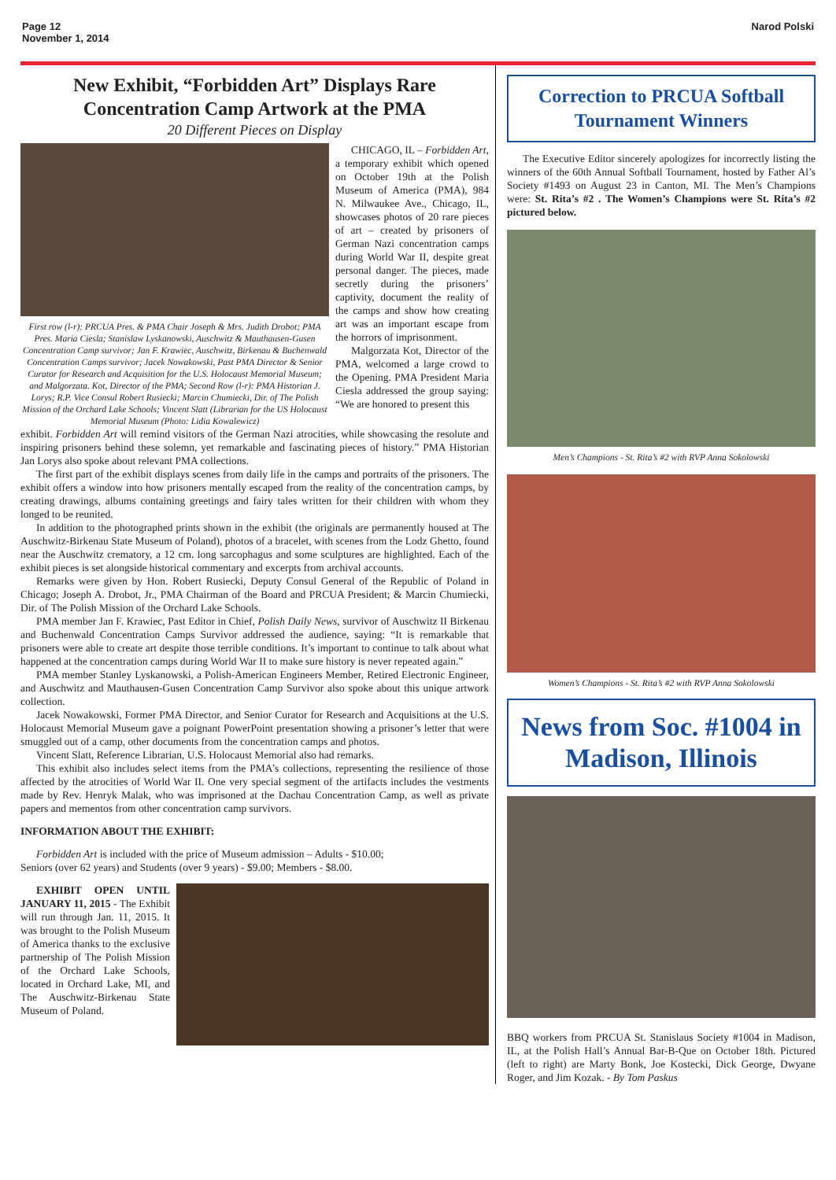Page 12
November 1, 2014
Narod Polski
New Exhibit, “Forbidden Art” Displays Rare Concentration Camp Artwork at the PMA
20 Different Pieces on Display
First row (l-r): PRCUA Pres. & PMA Chair Joseph & Mrs. Judith Drobot; PMA Pres. Maria Ciesla; Stanislaw Lyskanowski, Auschwitz & Mauthausen-Gusen Concentration Camp survivor; Jan F. Krawiec, Auschwitz, Birkenau & Buchenwald Concentration Camps survivor; Jacek Nowakowski, Past PMA Director & Senior Curator for Research and Acquisition for the U.S. Holocaust Memorial Museum; and Malgorzata. Kot, Director of the PMA; Second Row (l-r): PMA Historian J. Lorys; R.P. Vice Consul Robert Rusiecki; Marcin Chumiecki, Dir. of The Polish Mission of the Orchard Lake Schools; Vincent Slatt (Librarian for the US Holocaust Memorial Museum (Photo: Lidia Kowalewicz)
CHICAGO, IL – Forbidden Art, a temporary exhibit which opened on October 19th at the Polish Museum of America (PMA), 984 N. Milwaukee Ave., Chicago, IL, showcases photos of 20 rare pieces of art – created by prisoners of German Nazi concentration camps during World War II, despite great personal danger. The pieces, made secretly during the prisoners’ captivity, document the reality of the camps and show how creating art was an important escape from the horrors of imprisonment.
Malgorzata Kot, Director of the PMA, welcomed a large crowd to the Opening. PMA President Maria Ciesla addressed the group saying: “We are honored to present this
exhibit. Forbidden Art will remind visitors of the German Nazi atrocities, while showcasing the resolute and inspiring prisoners behind these solemn, yet remarkable and fascinating pieces of history.” PMA Historian Jan Lorys also spoke about relevant PMA collections.
The first part of the exhibit displays scenes from daily life in the camps and portraits of the prisoners. The exhibit offers a window into how prisoners mentally escaped from the reality of the concentration camps, by creating drawings, albums containing greetings and fairy tales written for their children with whom they longed to be reunited.
In addition to the photographed prints shown in the exhibit (the originals are permanently housed at The Auschwitz-Birkenau State Museum of Poland), photos of a bracelet, with scenes from the Lodz Ghetto, found near the Auschwitz crematory, a 12 cm. long sarcophagus and some sculptures are highlighted. Each of the exhibit pieces is set alongside historical commentary and excerpts from archival accounts.
Remarks were given by Hon. Robert Rusiecki, Deputy Consul General of the Republic of Poland in Chicago; Joseph A. Drobot, Jr., PMA Chairman of the Board and PRCUA President; & Marcin Chumiecki, Dir. of The Polish Mission of the Orchard Lake Schools.
PMA member Jan F. Krawiec, Past Editor in Chief, Polish Daily News, survivor of Auschwitz II Birkenau and Buchenwald Concentration Camps Survivor addressed the audience, saying: “It is remarkable that prisoners were able to create art despite those terrible conditions. It’s important to continue to talk about what happened at the concentration camps during World War II to make sure history is never repeated again.”
PMA member Stanley Lyskanowski, a Polish-American Engineers Member, Retired Electronic Engineer, and Auschwitz and Mauthausen-Gusen Concentration Camp Survivor also spoke about this unique artwork collection.
Jacek Nowakowski, Former PMA Director, and Senior Curator for Research and Acquisitions at the U.S. Holocaust Memorial Museum gave a poignant PowerPoint presentation showing a prisoner’s letter that were smuggled out of a camp, other documents from the concentration camps and photos.
Vincent Slatt, Reference Librarian, U.S. Holocaust Memorial also had remarks.
This exhibit also includes select items from the PMA’s collections, representing the resilience of those affected by the atrocities of World War II. One very special segment of the artifacts includes the vestments made by Rev. Henryk Malak, who was imprisoned at the Dachau Concentration Camp, as well as private papers and mementos from other concentration camp survivors.
INFORMATION ABOUT THE EXHIBIT:
Forbidden Art is included with the price of Museum admission – Adults - $10.00;
Seniors (over 62 years) and Students (over 9 years) - $9.00; Members - $8.00.
EXHIBIT OPEN UNTIL JANUARY 11, 2015 - The Exhibit will run through Jan. 11, 2015. It was brought to the Polish Museum of America thanks to the exclusive partnership of The Polish Mission of the Orchard Lake Schools, located in Orchard Lake, MI, and The Auschwitz-Birkenau State Museum of Poland.
Correction to PRCUA Softball Tournament Winners
The Executive Editor sincerely apologizes for incorrectly listing the winners of the 60th Annual Softball Tournament, hosted by Father Al’s Society #1493 on August 23 in Canton, MI. The Men’s Champions were: St. Rita’s #2 . The Women’s Champions were St. Rita’s #2 pictured below.
Men’s Champions - St. Rita’s #2 with RVP Anna Sokolowski
Women’s Champions - St. Rita’s #2 with RVP Anna Sokolowski
News from Soc. #1004 in Madison, Illinois
BBQ workers from PRCUA St. Stanislaus Society #1004 in Madison, IL, at the Polish Hall’s Annual Bar-B-Que on October 18th. Pictured (left to right) are Marty Bonk, Joe Kostecki, Dick George, Dwyane Roger, and Jim Kozak. - By Tom Paskus